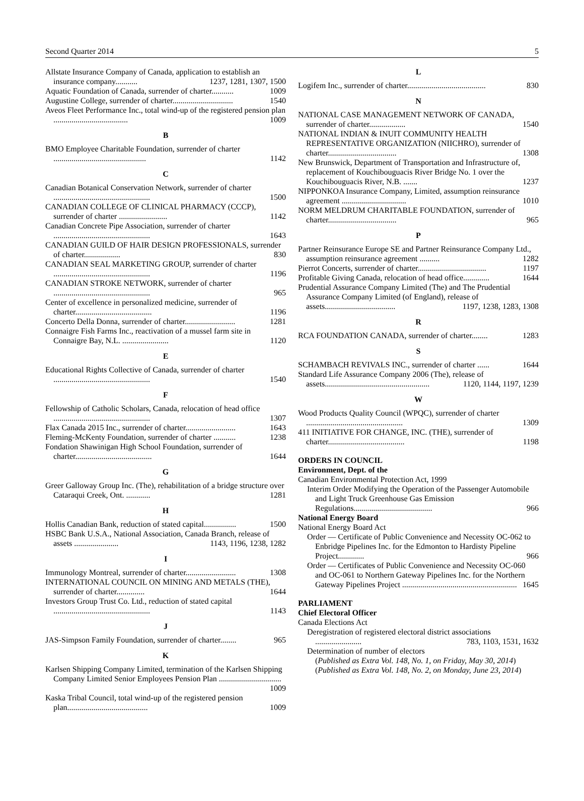Second Quarter 2014 5
Allstate Insurance Company of Canada, application to establish an insurance company........... 1237, 1281, 1307, 1500
Aquatic Foundation of Canada, surrender of charter........... 1009
Augustine College, surrender of charter.............................. 1540
Aveos Fleet Performance Inc., total wind-up of the registered pension plan ..................................... 1009
B
BMO Employee Charitable Foundation, surrender of charter .............................................. 1142
C
Canadian Botanical Conservation Network, surrender of charter ................................................ 1500
CANADIAN COLLEGE OF CLINICAL PHARMACY (CCCP), surrender of charter ........................ 1142
Canadian Concrete Pipe Association, surrender of charter ................................................ 1643
CANADIAN GUILD OF HAIR DESIGN PROFESSIONALS, surrender of charter.................. 830
CANADIAN SEAL MARKETING GROUP, surrender of charter ................................................ 1196
CANADIAN STROKE NETWORK, surrender of charter ................................................ 965
Center of excellence in personalized medicine, surrender of charter...................................... 1196
Concerto Della Donna, surrender of charter......................... 1281
Connaigre Fish Farms Inc., reactivation of a mussel farm site in Connaigre Bay, N.L. ....................... 1120
E
Educational Rights Collective of Canada, surrender of charter ................................................ 1540
F
Fellowship of Catholic Scholars, Canada, relocation of head office ................................................ 1307
Flax Canada 2015 Inc., surrender of charter......................... 1643
Fleming-McKenty Foundation, surrender of charter ........... 1238
Fondation Shawinigan High School Foundation, surrender of charter...................................... 1644
G
Greer Galloway Group Inc. (The), rehabilitation of a bridge structure over Cataraqui Creek, Ont. ............ 1281
H
Hollis Canadian Bank, reduction of stated capital................ 1500
HSBC Bank U.S.A., National Association, Canada Branch, release of assets ...................... 1143, 1196, 1238, 1282
I
Immunology Montreal, surrender of charter......................... 1308
INTERNATIONAL COUNCIL ON MINING AND METALS (THE), surrender of charter.............. 1644
Investors Group Trust Co. Ltd., reduction of stated capital ................................................ 1143
J
JAS-Simpson Family Foundation, surrender of charter........ 965
K
Karlsen Shipping Company Limited, termination of the Karlsen Shipping Company Limited Senior Employees Pension Plan ............................... 1009
Kaska Tribal Council, total wind-up of the registered pension plan........................................ 1009
L
Logifem Inc., surrender of charter....................................... 830
N
NATIONAL CASE MANAGEMENT NETWORK OF CANADA, surrender of charter.................. 1540
NATIONAL INDIAN & INUIT COMMUNITY HEALTH REPRESENTATIVE ORGANIZATION (NIICHRO), surrender of charter.................................. 1308
New Brunswick, Department of Transportation and Infrastructure of, replacement of Kouchibouguacis River Bridge No. 1 over the Kouchibouguacis River, N.B. ....... 1237
NIPPONKOA Insurance Company, Limited, assumption reinsurance agreement ................................ 1010
NORM MELDRUM CHARITABLE FOUNDATION, surrender of charter.................................. 965
P
Partner Reinsurance Europe SE and Partner Reinsurance Company Ltd., assumption reinsurance agreement .......... 1282
Pierrot Concerts, surrender of charter.................................. 1197
Profitable Giving Canada, relocation of head office............. 1644
Prudential Assurance Company Limited (The) and The Prudential Assurance Company Limited (of England), release of assets................................... 1197, 1238, 1283, 1308
R
RCA FOUNDATION CANADA, surrender of charter........ 1283
S
SCHAMBACH REVIVALS INC., surrender of charter ...... 1644
Standard Life Assurance Company 2006 (The), release of assets.................................................... 1120, 1144, 1197, 1239
W
Wood Products Quality Council (WPQC), surrender of charter ................................................ 1309
411 INITIATIVE FOR CHANGE, INC. (THE), surrender of charter...................................... 1198
ORDERS IN COUNCIL
Environment, Dept. of the
Canadian Environmental Protection Act, 1999
Interim Order Modifying the Operation of the Passenger Automobile and Light Truck Greenhouse Gas Emission Regulations....................................... 966
National Energy Board
National Energy Board Act
Order — Certificate of Public Convenience and Necessity OC-062 to Enbridge Pipelines Inc. for the Edmonton to Hardisty Pipeline Project............. 966
Order — Certificates of Public Convenience and Necessity OC-060 and OC-061 to Northern Gateway Pipelines Inc. for the Northern Gateway Pipelines Project ......................................................... 1645
PARLIAMENT
Chief Electoral Officer
Canada Elections Act
Deregistration of registered electoral district associations ....................... 783, 1103, 1531, 1632
Determination of number of electors
(Published as Extra Vol. 148, No. 1, on Friday, May 30, 2014)
(Published as Extra Vol. 148, No. 2, on Monday, June 23, 2014)